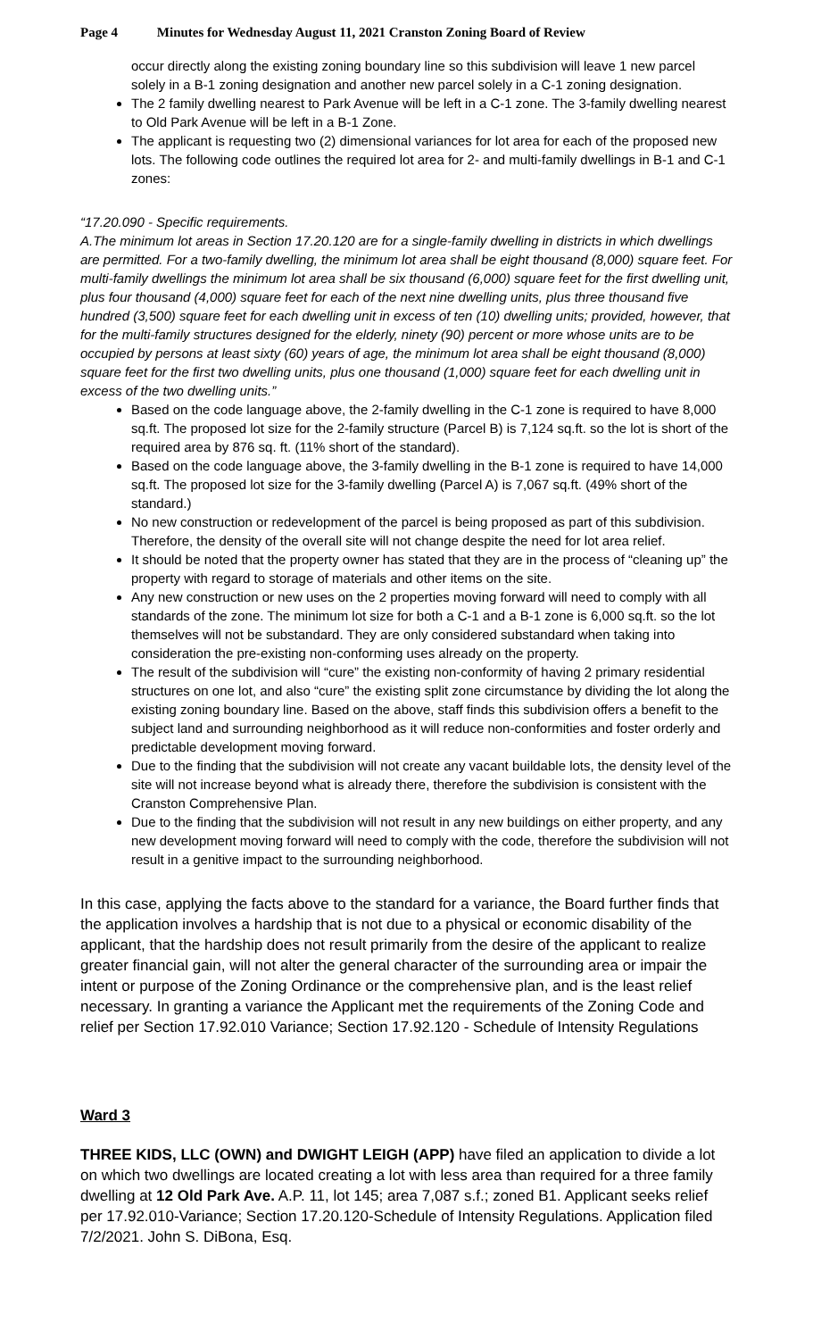Page 4 Minutes for Wednesday August 11, 2021 Cranston Zoning Board of Review
occur directly along the existing zoning boundary line so this subdivision will leave 1 new parcel solely in a B-1 zoning designation and another new parcel solely in a C-1 zoning designation.
The 2 family dwelling nearest to Park Avenue will be left in a C-1 zone. The 3-family dwelling nearest to Old Park Avenue will be left in a B-1 Zone.
The applicant is requesting two (2) dimensional variances for lot area for each of the proposed new lots. The following code outlines the required lot area for 2- and multi-family dwellings in B-1 and C-1 zones:
“17.20.090 - Specific requirements.
A.The minimum lot areas in Section 17.20.120 are for a single-family dwelling in districts in which dwellings are permitted. For a two-family dwelling, the minimum lot area shall be eight thousand (8,000) square feet. For multi-family dwellings the minimum lot area shall be six thousand (6,000) square feet for the first dwelling unit, plus four thousand (4,000) square feet for each of the next nine dwelling units, plus three thousand five hundred (3,500) square feet for each dwelling unit in excess of ten (10) dwelling units; provided, however, that for the multi-family structures designed for the elderly, ninety (90) percent or more whose units are to be occupied by persons at least sixty (60) years of age, the minimum lot area shall be eight thousand (8,000) square feet for the first two dwelling units, plus one thousand (1,000) square feet for each dwelling unit in excess of the two dwelling units.”
Based on the code language above, the 2-family dwelling in the C-1 zone is required to have 8,000 sq.ft. The proposed lot size for the 2-family structure (Parcel B) is 7,124 sq.ft. so the lot is short of the required area by 876 sq. ft. (11% short of the standard).
Based on the code language above, the 3-family dwelling in the B-1 zone is required to have 14,000 sq.ft. The proposed lot size for the 3-family dwelling (Parcel A) is 7,067 sq.ft. (49% short of the standard.)
No new construction or redevelopment of the parcel is being proposed as part of this subdivision. Therefore, the density of the overall site will not change despite the need for lot area relief.
It should be noted that the property owner has stated that they are in the process of “cleaning up” the property with regard to storage of materials and other items on the site.
Any new construction or new uses on the 2 properties moving forward will need to comply with all standards of the zone. The minimum lot size for both a C-1 and a B-1 zone is 6,000 sq.ft. so the lot themselves will not be substandard. They are only considered substandard when taking into consideration the pre-existing non-conforming uses already on the property.
The result of the subdivision will “cure” the existing non-conformity of having 2 primary residential structures on one lot, and also “cure” the existing split zone circumstance by dividing the lot along the existing zoning boundary line. Based on the above, staff finds this subdivision offers a benefit to the subject land and surrounding neighborhood as it will reduce non-conformities and foster orderly and predictable development moving forward.
Due to the finding that the subdivision will not create any vacant buildable lots, the density level of the site will not increase beyond what is already there, therefore the subdivision is consistent with the Cranston Comprehensive Plan.
Due to the finding that the subdivision will not result in any new buildings on either property, and any new development moving forward will need to comply with the code, therefore the subdivision will not result in a genitive impact to the surrounding neighborhood.
In this case, applying the facts above to the standard for a variance, the Board further finds that the application involves a hardship that is not due to a physical or economic disability of the applicant, that the hardship does not result primarily from the desire of the applicant to realize greater financial gain, will not alter the general character of the surrounding area or impair the intent or purpose of the Zoning Ordinance or the comprehensive plan, and is the least relief necessary. In granting a variance the Applicant met the requirements of the Zoning Code and relief per Section 17.92.010 Variance; Section 17.92.120 - Schedule of Intensity Regulations
Ward 3
THREE KIDS, LLC (OWN) and DWIGHT LEIGH (APP) have filed an application to divide a lot on which two dwellings are located creating a lot with less area than required for a three family dwelling at 12 Old Park Ave. A.P. 11, lot 145; area 7,087 s.f.; zoned B1. Applicant seeks relief per 17.92.010-Variance; Section 17.20.120-Schedule of Intensity Regulations. Application filed 7/2/2021. John S. DiBona, Esq.